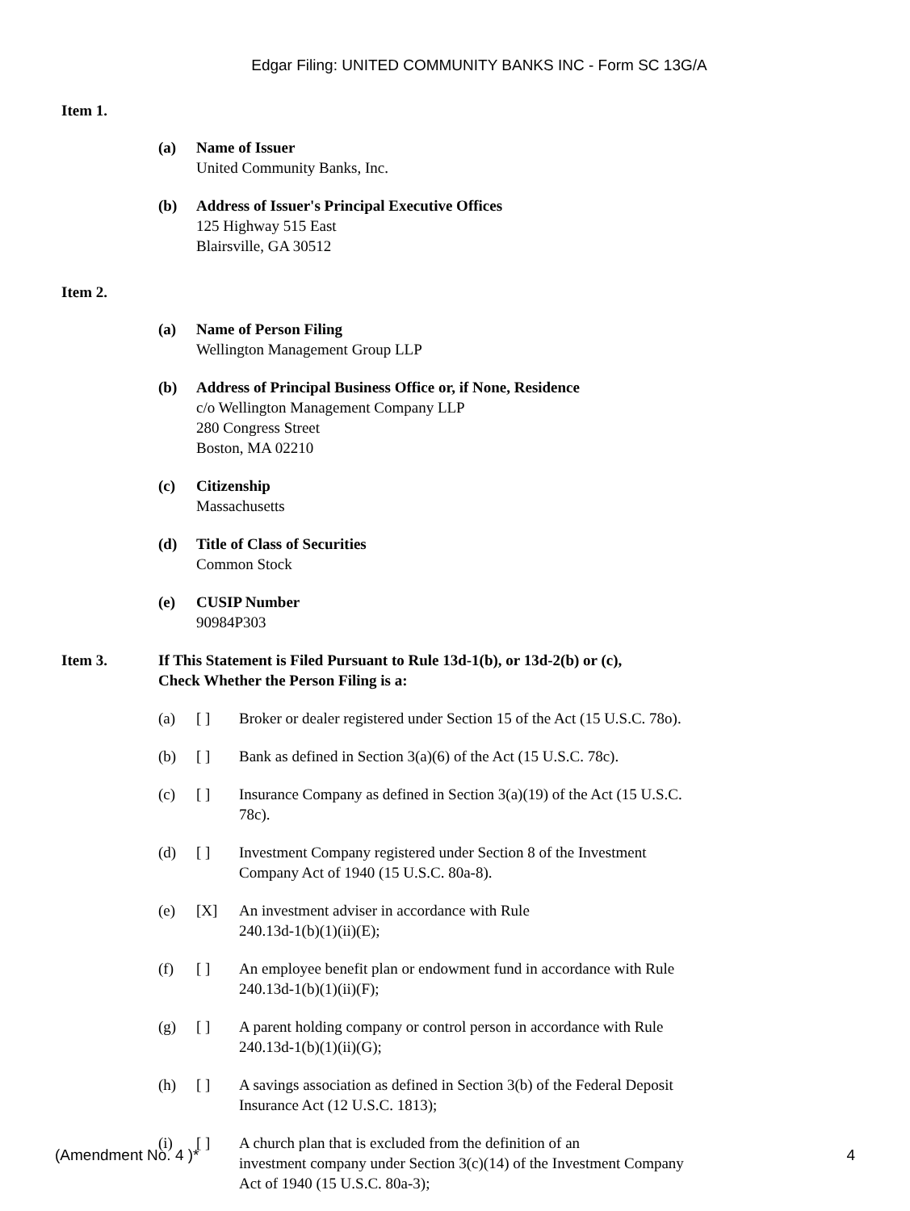Edgar Filing: UNITED COMMUNITY BANKS INC - Form SC 13G/A
Item 1.
(a) Name of Issuer
United Community Banks, Inc.
(b) Address of Issuer's Principal Executive Offices
125 Highway 515 East
Blairsville, GA 30512
Item 2.
(a) Name of Person Filing
Wellington Management Group LLP
(b) Address of Principal Business Office or, if None, Residence
c/o Wellington Management Company LLP
280 Congress Street
Boston, MA 02210
(c) Citizenship
Massachusetts
(d) Title of Class of Securities
Common Stock
(e) CUSIP Number
90984P303
Item 3. If This Statement is Filed Pursuant to Rule 13d-1(b), or 13d-2(b) or (c),
Check Whether the Person Filing is a:
(a) [ ] Broker or dealer registered under Section 15 of the Act (15 U.S.C. 78o).
(b) [ ] Bank as defined in Section 3(a)(6) of the Act (15 U.S.C. 78c).
(c) [ ] Insurance Company as defined in Section 3(a)(19) of the Act (15 U.S.C. 78c).
(d) [ ] Investment Company registered under Section 8 of the Investment Company Act of 1940 (15 U.S.C. 80a-8).
(e) [X] An investment adviser in accordance with Rule
240.13d-1(b)(1)(ii)(E);
(f) [ ] An employee benefit plan or endowment fund in accordance with Rule 240.13d-1(b)(1)(ii)(F);
(g) [ ] A parent holding company or control person in accordance with Rule 240.13d-1(b)(1)(ii)(G);
(h) [ ] A savings association as defined in Section 3(b) of the Federal Deposit Insurance Act (12 U.S.C. 1813);
(i) [ ] A church plan that is excluded from the definition of an
investment company under Section 3(c)(14) of the Investment Company Act of 1940 (15 U.S.C. 80a-3);
(Amendment No. 4 )* 4